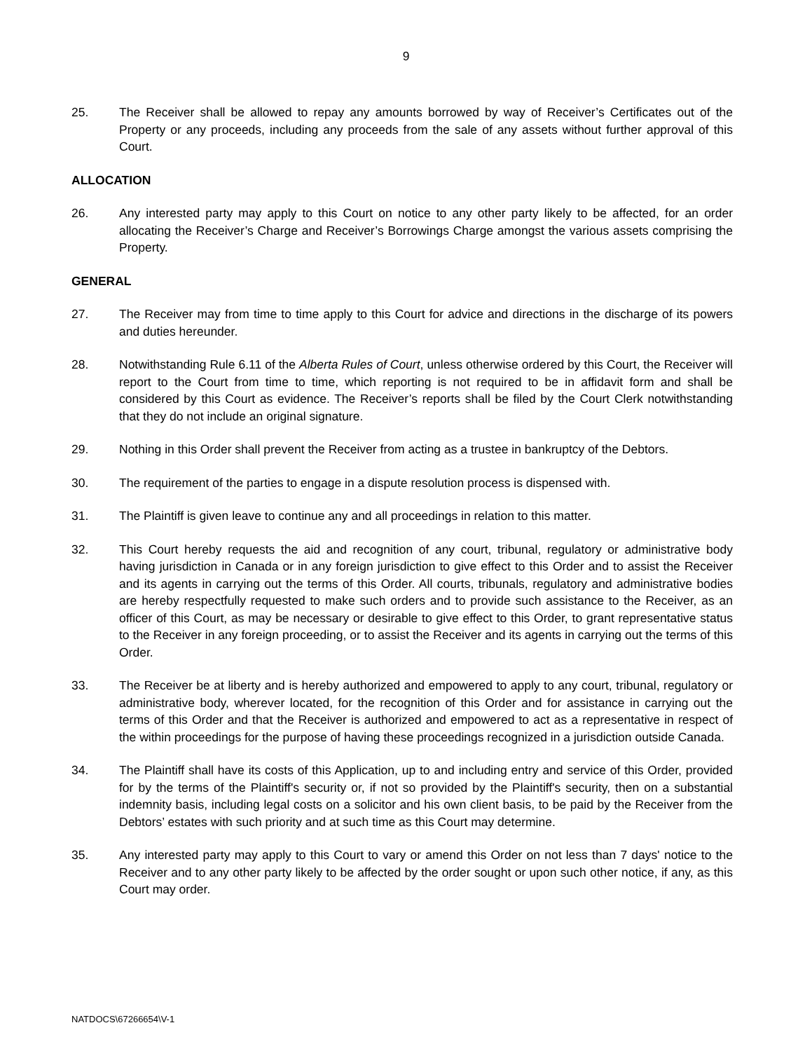9
25. The Receiver shall be allowed to repay any amounts borrowed by way of Receiver’s Certificates out of the Property or any proceeds, including any proceeds from the sale of any assets without further approval of this Court.
ALLOCATION
26. Any interested party may apply to this Court on notice to any other party likely to be affected, for an order allocating the Receiver’s Charge and Receiver’s Borrowings Charge amongst the various assets comprising the Property.
GENERAL
27. The Receiver may from time to time apply to this Court for advice and directions in the discharge of its powers and duties hereunder.
28. Notwithstanding Rule 6.11 of the Alberta Rules of Court, unless otherwise ordered by this Court, the Receiver will report to the Court from time to time, which reporting is not required to be in affidavit form and shall be considered by this Court as evidence. The Receiver’s reports shall be filed by the Court Clerk notwithstanding that they do not include an original signature.
29. Nothing in this Order shall prevent the Receiver from acting as a trustee in bankruptcy of the Debtors.
30. The requirement of the parties to engage in a dispute resolution process is dispensed with.
31. The Plaintiff is given leave to continue any and all proceedings in relation to this matter.
32. This Court hereby requests the aid and recognition of any court, tribunal, regulatory or administrative body having jurisdiction in Canada or in any foreign jurisdiction to give effect to this Order and to assist the Receiver and its agents in carrying out the terms of this Order. All courts, tribunals, regulatory and administrative bodies are hereby respectfully requested to make such orders and to provide such assistance to the Receiver, as an officer of this Court, as may be necessary or desirable to give effect to this Order, to grant representative status to the Receiver in any foreign proceeding, or to assist the Receiver and its agents in carrying out the terms of this Order.
33. The Receiver be at liberty and is hereby authorized and empowered to apply to any court, tribunal, regulatory or administrative body, wherever located, for the recognition of this Order and for assistance in carrying out the terms of this Order and that the Receiver is authorized and empowered to act as a representative in respect of the within proceedings for the purpose of having these proceedings recognized in a jurisdiction outside Canada.
34. The Plaintiff shall have its costs of this Application, up to and including entry and service of this Order, provided for by the terms of the Plaintiff's security or, if not so provided by the Plaintiff's security, then on a substantial indemnity basis, including legal costs on a solicitor and his own client basis, to be paid by the Receiver from the Debtors’ estates with such priority and at such time as this Court may determine.
35. Any interested party may apply to this Court to vary or amend this Order on not less than 7 days' notice to the Receiver and to any other party likely to be affected by the order sought or upon such other notice, if any, as this Court may order.
NATDOCS\67266654\V-1